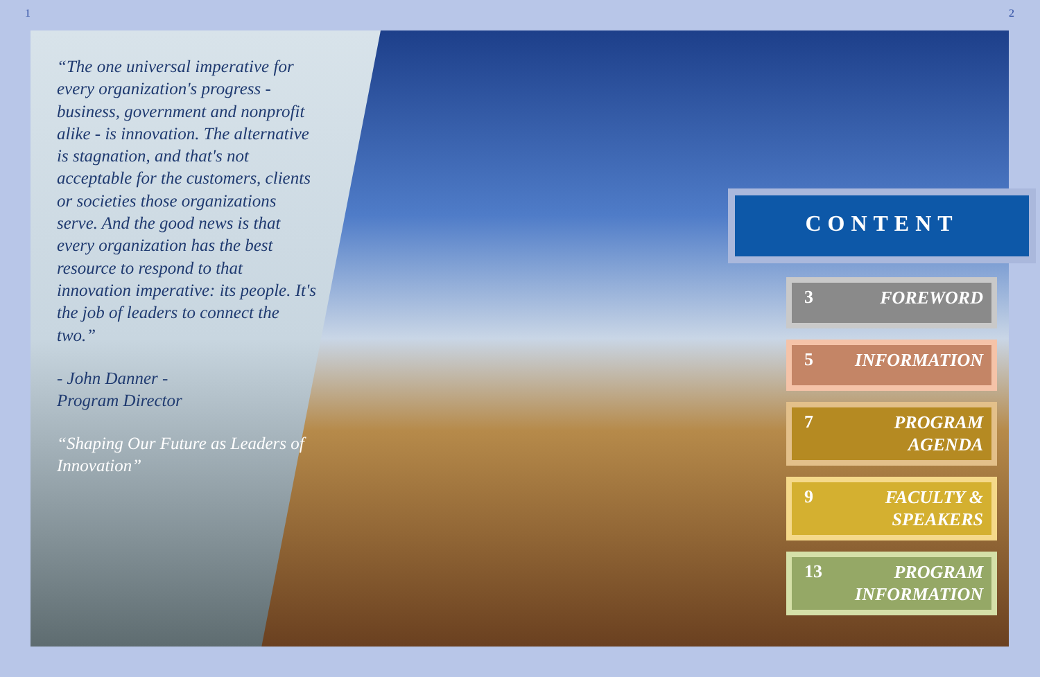1 2
“The one universal imperative for every organization's progress - business, government and nonprofit alike - is innovation. The alternative is stagnation, and that's not acceptable for the customers, clients or societies those organizations serve. And the good news is that every organization has the best resource to respond to that innovation imperative: its people. It's the job of leaders to connect the two.”
- John Danner -
Program Director
“Shaping Our Future as Leaders of Innovation”
CONTENT
3 FOREWORD
5 INFORMATION
7 PROGRAM
AGENDA
9 FACULTY &
SPEAKERS
13 PROGRAM
INFORMATION